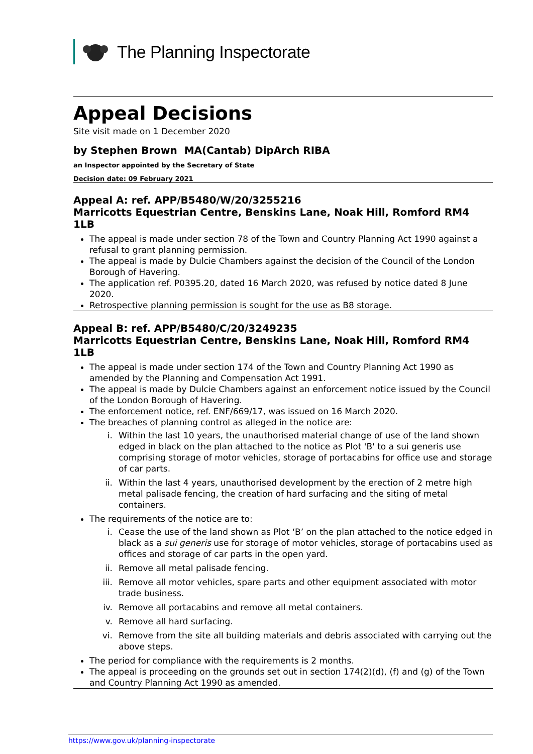The Planning Inspectorate
Appeal Decisions
Site visit made on 1 December 2020
by Stephen Brown MA(Cantab) DipArch RIBA
an Inspector appointed by the Secretary of State
Decision date: 09 February 2021
Appeal A: ref. APP/B5480/W/20/3255216
Marricotts Equestrian Centre, Benskins Lane, Noak Hill, Romford RM4 1LB
The appeal is made under section 78 of the Town and Country Planning Act 1990 against a refusal to grant planning permission.
The appeal is made by Dulcie Chambers against the decision of the Council of the London Borough of Havering.
The application ref. P0395.20, dated 16 March 2020, was refused by notice dated 8 June 2020.
Retrospective planning permission is sought for the use as B8 storage.
Appeal B: ref. APP/B5480/C/20/3249235
Marricotts Equestrian Centre, Benskins Lane, Noak Hill, Romford RM4 1LB
The appeal is made under section 174 of the Town and Country Planning Act 1990 as amended by the Planning and Compensation Act 1991.
The appeal is made by Dulcie Chambers against an enforcement notice issued by the Council of the London Borough of Havering.
The enforcement notice, ref. ENF/669/17, was issued on 16 March 2020.
The breaches of planning control as alleged in the notice are:
i. Within the last 10 years, the unauthorised material change of use of the land shown edged in black on the plan attached to the notice as Plot 'B' to a sui generis use comprising storage of motor vehicles, storage of portacabins for office use and storage of car parts.
ii. Within the last 4 years, unauthorised development by the erection of 2 metre high metal palisade fencing, the creation of hard surfacing and the siting of metal containers.
The requirements of the notice are to:
i. Cease the use of the land shown as Plot ‘B’ on the plan attached to the notice edged in black as a sui generis use for storage of motor vehicles, storage of portacabins used as offices and storage of car parts in the open yard.
ii. Remove all metal palisade fencing.
iii. Remove all motor vehicles, spare parts and other equipment associated with motor trade business.
iv. Remove all portacabins and remove all metal containers.
v. Remove all hard surfacing.
vi. Remove from the site all building materials and debris associated with carrying out the above steps.
The period for compliance with the requirements is 2 months.
The appeal is proceeding on the grounds set out in section 174(2)(d), (f) and (g) of the Town and Country Planning Act 1990 as amended.
https://www.gov.uk/planning-inspectorate